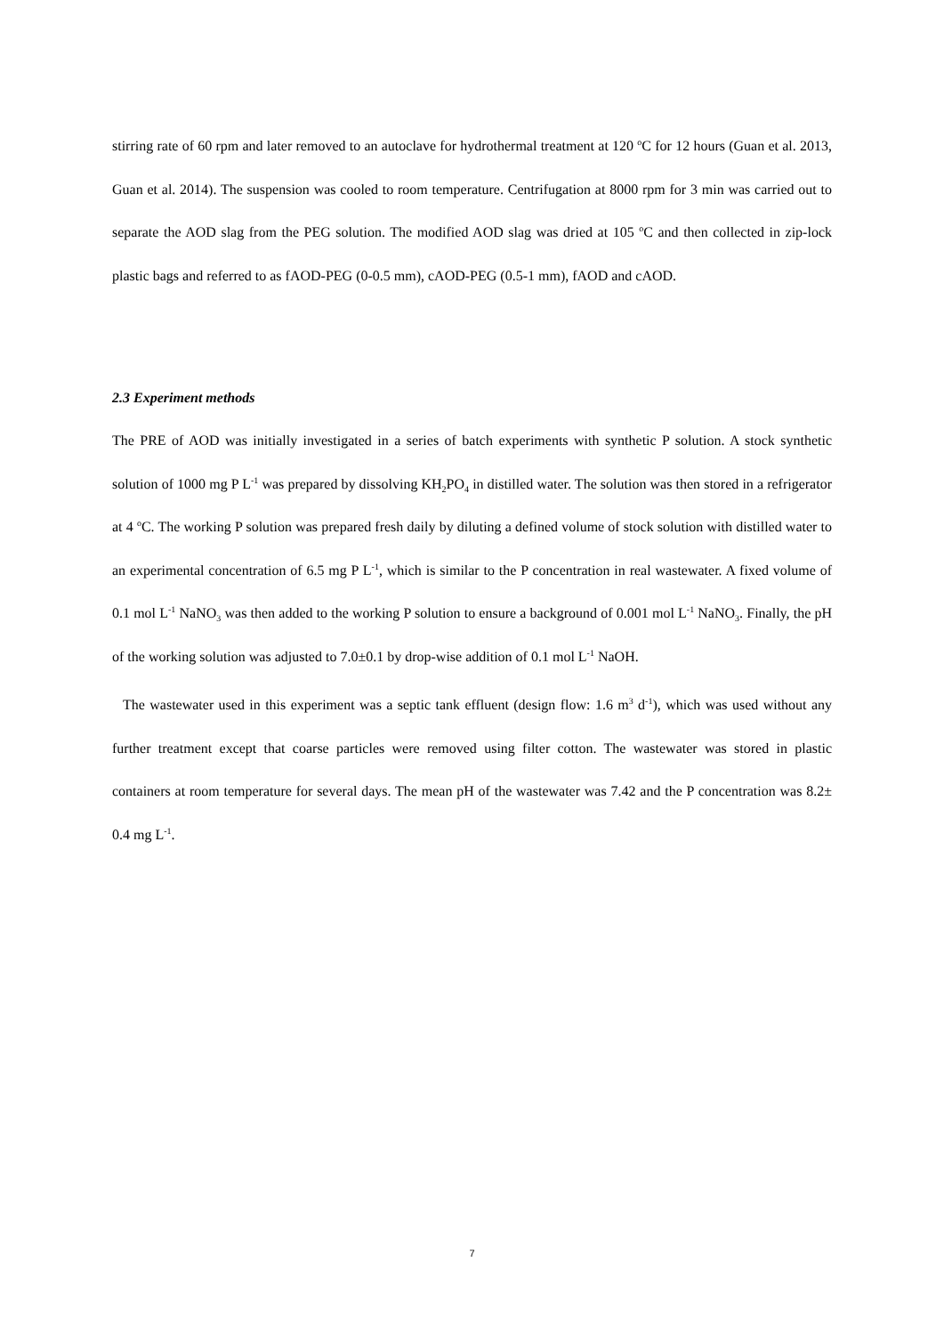stirring rate of 60 rpm and later removed to an autoclave for hydrothermal treatment at 120 <sup>o</sup>C for 12 hours (Guan et al. 2013, Guan et al. 2014). The suspension was cooled to room temperature. Centrifugation at 8000 rpm for 3 min was carried out to separate the AOD slag from the PEG solution. The modified AOD slag was dried at 105 <sup>o</sup>C and then collected in zip-lock plastic bags and referred to as fAOD-PEG (0-0.5 mm), cAOD-PEG (0.5-1 mm), fAOD and cAOD.
2.3 Experiment methods
The PRE of AOD was initially investigated in a series of batch experiments with synthetic P solution. A stock synthetic solution of 1000 mg P L<sup>-1</sup> was prepared by dissolving KH<sub>2</sub>PO<sub>4</sub> in distilled water. The solution was then stored in a refrigerator at 4 <sup>o</sup>C. The working P solution was prepared fresh daily by diluting a defined volume of stock solution with distilled water to an experimental concentration of 6.5 mg P L<sup>-1</sup>, which is similar to the P concentration in real wastewater. A fixed volume of 0.1 mol L<sup>-1</sup> NaNO<sub>3</sub> was then added to the working P solution to ensure a background of 0.001 mol L<sup>-1</sup> NaNO<sub>3</sub>. Finally, the pH of the working solution was adjusted to 7.0±0.1 by drop-wise addition of 0.1 mol L<sup>-1</sup> NaOH.
The wastewater used in this experiment was a septic tank effluent (design flow: 1.6 m<sup>3</sup> d<sup>-1</sup>), which was used without any further treatment except that coarse particles were removed using filter cotton. The wastewater was stored in plastic containers at room temperature for several days. The mean pH of the wastewater was 7.42 and the P concentration was 8.2± 0.4 mg L<sup>-1</sup>.
7